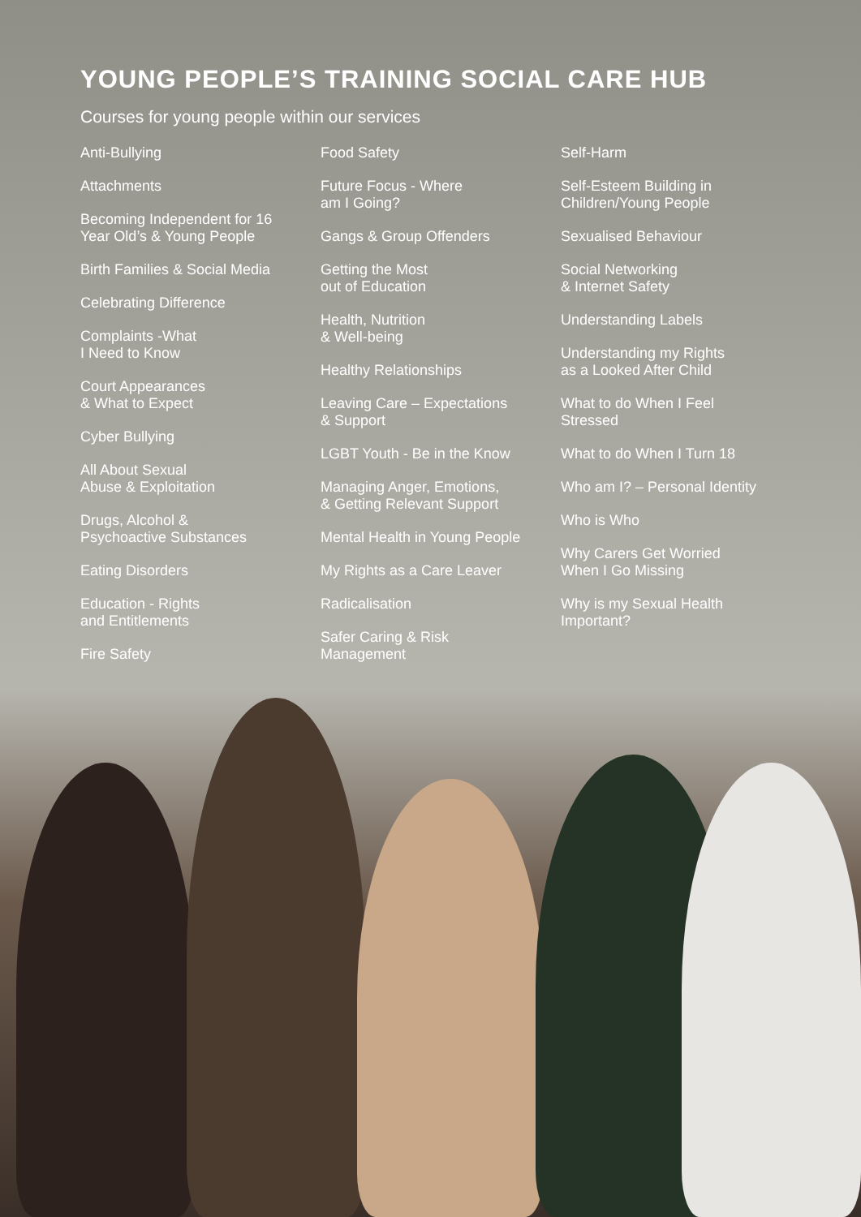YOUNG PEOPLE’S TRAINING SOCIAL CARE HUB
Courses for young people within our services
Anti-Bullying
Attachments
Becoming Independent for 16
Year Old’s & Young People
Birth Families & Social Media
Celebrating Difference
Complaints -What
I Need to Know
Court Appearances
& What to Expect
Cyber Bullying
All About Sexual
Abuse & Exploitation
Drugs, Alcohol &
Psychoactive Substances
Eating Disorders
Education - Rights
and Entitlements
Fire Safety
Food Safety
Future Focus - Where
am I Going?
Gangs & Group Offenders
Getting the Most
out of Education
Health, Nutrition
& Well-being
Healthy Relationships
Leaving Care – Expectations
& Support
LGBT Youth - Be in the Know
Managing Anger, Emotions,
& Getting Relevant Support
Mental Health in Young People
My Rights as a Care Leaver
Radicalisation
Safer Caring & Risk
Management
Self-Harm
Self-Esteem Building in
Children/Young People
Sexualised Behaviour
Social Networking
& Internet Safety
Understanding Labels
Understanding my Rights
as a Looked After Child
What to do When I Feel
Stressed
What to do When I Turn 18
Who am I? – Personal Identity
Who is Who
Why Carers Get Worried
When I Go Missing
Why is my Sexual Health
Important?